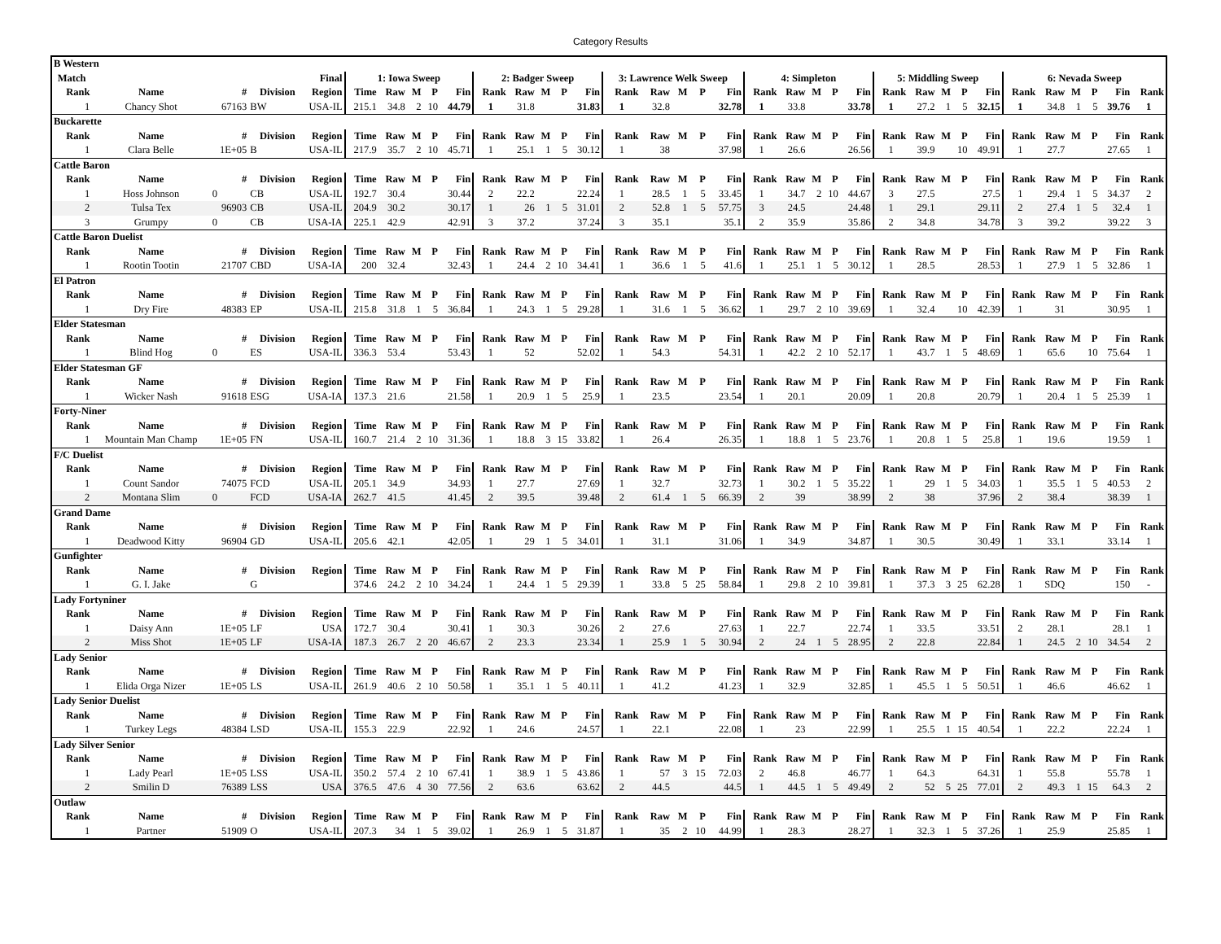Category Results
| B Western | | | | | | | | | | | | | | | | | | | | | | | | | | | | | | | | | | | |
| Match | | | | Final | 1: Iowa Sweep | | | | | 2: Badger Sweep | | | | | 3: Lawrence Welk Sweep | | | | | 4: Simpleton | | | | | 5: Middling Sweep | | | | | 6: Nevada Sweep | | | | | |
| Rank | Name | # | Division | Region | Time | Raw | M | P | Fin | Rank | Raw | M | P | Fin | Rank | Raw | M | P | Fin | Rank | Raw | M | P | Fin | Rank | Raw | M | P | Fin | Rank | Raw | M | P | Fin | Rank |
| 1 | Chancy Shot | 67163 | BW | USA-IL | 215.1 | 34.8 | 2 | 10 | 44.79 | 1 | 31.8 | | | 31.83 | 1 | 32.8 | | | 32.78 | 1 | 33.8 | | | 33.78 | 1 | 27.2 | 1 | 5 | 32.15 | 1 | 34.8 | 1 | 5 | 39.76 | 1 |
| Buckarette | | | | | | | | | | | | | | | | | | | | | | | | | | | | | | | | | | | |
| Rank | Name | # | Division | Region | Time | Raw | M | P | Fin | Rank | Raw | M | P | Fin | Rank | Raw | M | P | Fin | Rank | Raw | M | P | Fin | Rank | Raw | M | P | Fin | Rank | Raw | M | P | Fin | Rank |
| 1 | Clara Belle | 1E+05 | B | USA-IL | 217.9 | 35.7 | 2 | 10 | 45.71 | 1 | 25.1 | 1 | 5 | 30.12 | 1 | 38 | | | 37.98 | 1 | 26.6 | | | 26.56 | 1 | 39.9 | | 10 | 49.91 | 1 | 27.7 | | | 27.65 | 1 |
| Cattle Baron | | | | | | | | | | | | | | | | | | | | | | | | | | | | | | | | | | | |
| Rank | Name | # | Division | Region | Time | Raw | M | P | Fin | Rank | Raw | M | P | Fin | Rank | Raw | M | P | Fin | Rank | Raw | M | P | Fin | Rank | Raw | M | P | Fin | Rank | Raw | M | P | Fin | Rank |
| 1 | Hoss Johnson | 0 | CB | USA-IL | 192.7 | 30.4 | | | 30.44 | 2 | 22.2 | | | 22.24 | 1 | 28.5 | 1 | 5 | 33.45 | 1 | 34.7 | 2 | 10 | 44.67 | 3 | 27.5 | | | 27.5 | 1 | 29.4 | 1 | 5 | 34.37 | 2 |
| 2 | Tulsa Tex | 96903 | CB | USA-IL | 204.9 | 30.2 | | | 30.17 | 1 | 26 | 1 | 5 | 31.01 | 2 | 52.8 | 1 | 5 | 57.75 | 3 | 24.5 | | | 24.48 | 1 | 29.1 | | | 29.11 | 2 | 27.4 | 1 | 5 | 32.4 | 1 |
| 3 | Grumpy | 0 | CB | USA-IA | 225.1 | 42.9 | | | 42.91 | 3 | 37.2 | | | 37.24 | 3 | 35.1 | | | 35.1 | 2 | 35.9 | | | 35.86 | 2 | 34.8 | | | 34.78 | 3 | 39.2 | | | 39.22 | 3 |
| Cattle Baron Duelist | | | | | | | | | | | | | | | | | | | | | | | | | | | | | | | | | | | |
| Rank | Name | # | Division | Region | Time | Raw | M | P | Fin | Rank | Raw | M | P | Fin | Rank | Raw | M | P | Fin | Rank | Raw | M | P | Fin | Rank | Raw | M | P | Fin | Rank | Raw | M | P | Fin | Rank |
| 1 | Rootin Tootin | 21707 | CBD | USA-IA | 200 | 32.4 | | | 32.43 | 1 | 24.4 | 2 | 10 | 34.41 | 1 | 36.6 | 1 | 5 | 41.6 | 1 | 25.1 | 1 | 5 | 30.12 | 1 | 28.5 | | | 28.53 | 1 | 27.9 | 1 | 5 | 32.86 | 1 |
| El Patron | | | | | | | | | | | | | | | | | | | | | | | | | | | | | | | | | | | |
| Rank | Name | # | Division | Region | Time | Raw | M | P | Fin | Rank | Raw | M | P | Fin | Rank | Raw | M | P | Fin | Rank | Raw | M | P | Fin | Rank | Raw | M | P | Fin | Rank | Raw | M | P | Fin | Rank |
| 1 | Dry Fire | 48383 | EP | USA-IL | 215.8 | 31.8 | 1 | 5 | 36.84 | 1 | 24.3 | 1 | 5 | 29.28 | 1 | 31.6 | 1 | 5 | 36.62 | 1 | 29.7 | 2 | 10 | 39.69 | 1 | 32.4 | | 10 | 42.39 | 1 | 31 | | | 30.95 | 1 |
| Elder Statesman | | | | | | | | | | | | | | | | | | | | | | | | | | | | | | | | | | | |
| Rank | Name | # | Division | Region | Time | Raw | M | P | Fin | Rank | Raw | M | P | Fin | Rank | Raw | M | P | Fin | Rank | Raw | M | P | Fin | Rank | Raw | M | P | Fin | Rank | Raw | M | P | Fin | Rank |
| 1 | Blind Hog | 0 | ES | USA-IL | 336.3 | 53.4 | | | 53.43 | 1 | 52 | | | 52.02 | 1 | 54.3 | | | 54.31 | 1 | 42.2 | 2 | 10 | 52.17 | 1 | 43.7 | 1 | 5 | 48.69 | 1 | 65.6 | | 10 | 75.64 | 1 |
| Elder Statesman GF | | | | | | | | | | | | | | | | | | | | | | | | | | | | | | | | | | | |
| Rank | Name | # | Division | Region | Time | Raw | M | P | Fin | Rank | Raw | M | P | Fin | Rank | Raw | M | P | Fin | Rank | Raw | M | P | Fin | Rank | Raw | M | P | Fin | Rank | Raw | M | P | Fin | Rank |
| 1 | Wicker Nash | 91618 | ESG | USA-IA | 137.3 | 21.6 | | | 21.58 | 1 | 20.9 | 1 | 5 | 25.9 | 1 | 23.5 | | | 23.54 | 1 | 20.1 | | | 20.09 | 1 | 20.8 | | | 20.79 | 1 | 20.4 | 1 | 5 | 25.39 | 1 |
| Forty-Niner | | | | | | | | | | | | | | | | | | | | | | | | | | | | | | | | | | | |
| Rank | Name | # | Division | Region | Time | Raw | M | P | Fin | Rank | Raw | M | P | Fin | Rank | Raw | M | P | Fin | Rank | Raw | M | P | Fin | Rank | Raw | M | P | Fin | Rank | Raw | M | P | Fin | Rank |
| 1 | Mountain Man Champ | 1E+05 | FN | USA-IL | 160.7 | 21.4 | 2 | 10 | 31.36 | 1 | 18.8 | 3 | 15 | 33.82 | 1 | 26.4 | | | 26.35 | 1 | 18.8 | 1 | 5 | 23.76 | 1 | 20.8 | 1 | 5 | 25.8 | 1 | 19.6 | | | 19.59 | 1 |
| F/C Duelist | | | | | | | | | | | | | | | | | | | | | | | | | | | | | | | | | | | |
| Rank | Name | # | Division | Region | Time | Raw | M | P | Fin | Rank | Raw | M | P | Fin | Rank | Raw | M | P | Fin | Rank | Raw | M | P | Fin | Rank | Raw | M | P | Fin | Rank | Raw | M | P | Fin | Rank |
| 1 | Count Sandor | 74075 | FCD | USA-IL | 205.1 | 34.9 | | | 34.93 | 1 | 27.7 | | | 27.69 | 1 | 32.7 | | | 32.73 | 1 | 30.2 | 1 | 5 | 35.22 | 1 | 29 | 1 | 5 | 34.03 | 1 | 35.5 | 1 | 5 | 40.53 | 2 |
| 2 | Montana Slim | 0 | FCD | USA-IA | 262.7 | 41.5 | | | 41.45 | 2 | 39.5 | | | 39.48 | 2 | 61.4 | 1 | 5 | 66.39 | 2 | 39 | | | 38.99 | 2 | 38 | | | 37.96 | 2 | 38.4 | | | 38.39 | 1 |
| Grand Dame | | | | | | | | | | | | | | | | | | | | | | | | | | | | | | | | | | | |
| Rank | Name | # | Division | Region | Time | Raw | M | P | Fin | Rank | Raw | M | P | Fin | Rank | Raw | M | P | Fin | Rank | Raw | M | P | Fin | Rank | Raw | M | P | Fin | Rank | Raw | M | P | Fin | Rank |
| 1 | Deadwood Kitty | 96904 | GD | USA-IL | 205.6 | 42.1 | | | 42.05 | 1 | 29 | 1 | 5 | 34.01 | 1 | 31.1 | | | 31.06 | 1 | 34.9 | | | 34.87 | 1 | 30.5 | | | 30.49 | 1 | 33.1 | | | 33.14 | 1 |
| Gunfighter | | | | | | | | | | | | | | | | | | | | | | | | | | | | | | | | | | | |
| Rank | Name | # | Division | Region | Time | Raw | M | P | Fin | Rank | Raw | M | P | Fin | Rank | Raw | M | P | Fin | Rank | Raw | M | P | Fin | Rank | Raw | M | P | Fin | Rank | Raw | M | P | Fin | Rank |
| 1 | G. I. Jake | | G | | 374.6 | 24.2 | 2 | 10 | 34.24 | 1 | 24.4 | 1 | 5 | 29.39 | 1 | 33.8 | 5 | 25 | 58.84 | 1 | 29.8 | 2 | 10 | 39.81 | 1 | 37.3 | 3 | 25 | 62.28 | 1 | SDQ | | | 150 | - |
| Lady Fortyniner | | | | | | | | | | | | | | | | | | | | | | | | | | | | | | | | | | | |
| Rank | Name | # | Division | Region | Time | Raw | M | P | Fin | Rank | Raw | M | P | Fin | Rank | Raw | M | P | Fin | Rank | Raw | M | P | Fin | Rank | Raw | M | P | Fin | Rank | Raw | M | P | Fin | Rank |
| 1 | Daisy Ann | 1E+05 | LF | USA | 172.7 | 30.4 | | | 30.41 | 1 | 30.3 | | | 30.26 | 2 | 27.6 | | | 27.63 | 1 | 22.7 | | | 22.74 | 1 | 33.5 | | | 33.51 | 2 | 28.1 | | | 28.1 | 1 |
| 2 | Miss Shot | 1E+05 | LF | USA-IA | 187.3 | 26.7 | 2 | 20 | 46.67 | 2 | 23.3 | | | 23.34 | 1 | 25.9 | 1 | 5 | 30.94 | 2 | 24 | 1 | 5 | 28.95 | 2 | 22.8 | | | 22.84 | 1 | 24.5 | 2 | 10 | 34.54 | 2 |
| Lady Senior | | | | | | | | | | | | | | | | | | | | | | | | | | | | | | | | | | | |
| Rank | Name | # | Division | Region | Time | Raw | M | P | Fin | Rank | Raw | M | P | Fin | Rank | Raw | M | P | Fin | Rank | Raw | M | P | Fin | Rank | Raw | M | P | Fin | Rank | Raw | M | P | Fin | Rank |
| 1 | Elida Orga Nizer | 1E+05 | LS | USA-IL | 261.9 | 40.6 | 2 | 10 | 50.58 | 1 | 35.1 | 1 | 5 | 40.11 | 1 | 41.2 | | | 41.23 | 1 | 32.9 | | | 32.85 | 1 | 45.5 | 1 | 5 | 50.51 | 1 | 46.6 | | | 46.62 | 1 |
| Lady Senior Duelist | | | | | | | | | | | | | | | | | | | | | | | | | | | | | | | | | | | |
| Rank | Name | # | Division | Region | Time | Raw | M | P | Fin | Rank | Raw | M | P | Fin | Rank | Raw | M | P | Fin | Rank | Raw | M | P | Fin | Rank | Raw | M | P | Fin | Rank | Raw | M | P | Fin | Rank |
| 1 | Turkey Legs | 48384 | LSD | USA-IL | 155.3 | 22.9 | | | 22.92 | 1 | 24.6 | | | 24.57 | 1 | 22.1 | | | 22.08 | 1 | 23 | | | 22.99 | 1 | 25.5 | 1 | 15 | 40.54 | 1 | 22.2 | | | 22.24 | 1 |
| Lady Silver Senior | | | | | | | | | | | | | | | | | | | | | | | | | | | | | | | | | | | |
| Rank | Name | # | Division | Region | Time | Raw | M | P | Fin | Rank | Raw | M | P | Fin | Rank | Raw | M | P | Fin | Rank | Raw | M | P | Fin | Rank | Raw | M | P | Fin | Rank | Raw | M | P | Fin | Rank |
| 1 | Lady Pearl | 1E+05 | LSS | USA-IL | 350.2 | 57.4 | 2 | 10 | 67.41 | 1 | 38.9 | 1 | 5 | 43.86 | 1 | 57 | 3 | 15 | 72.03 | 2 | 46.8 | | | 46.77 | 1 | 64.3 | | | 64.31 | 1 | 55.8 | | | 55.78 | 1 |
| 2 | Smilin D | 76389 | LSS | USA | 376.5 | 47.6 | 4 | 30 | 77.56 | 2 | 63.6 | | | 63.62 | 2 | 44.5 | | | 44.5 | 1 | 44.5 | 1 | 5 | 49.49 | 2 | 52 | 5 | 25 | 77.01 | 2 | 49.3 | 1 | 15 | 64.3 | 2 |
| Outlaw | | | | | | | | | | | | | | | | | | | | | | | | | | | | | | | | | | | |
| Rank | Name | # | Division | Region | Time | Raw | M | P | Fin | Rank | Raw | M | P | Fin | Rank | Raw | M | P | Fin | Rank | Raw | M | P | Fin | Rank | Raw | M | P | Fin | Rank | Raw | M | P | Fin | Rank |
| 1 | Partner | 51909 | O | USA-IL | 207.3 | 34 | 1 | 5 | 39.02 | 1 | 26.9 | 1 | 5 | 31.87 | 1 | 35 | 2 | 10 | 44.99 | 1 | 28.3 | | | 28.27 | 1 | 32.3 | 1 | 5 | 37.26 | 1 | 25.9 | | | 25.85 | 1 |